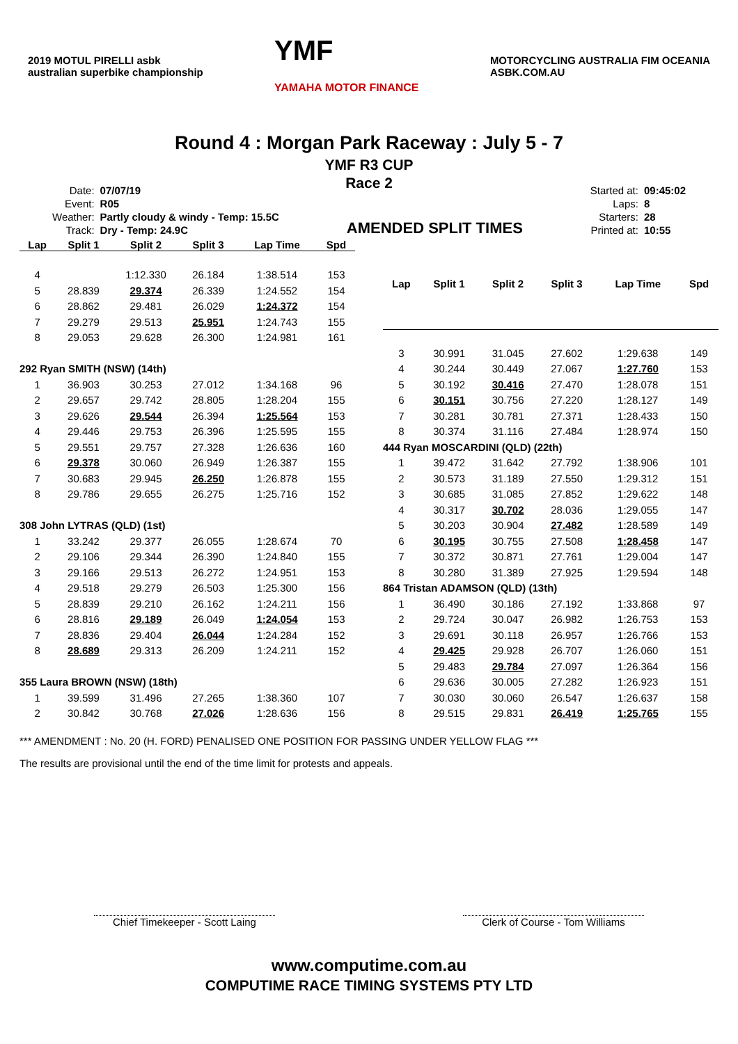2019 MOTUL PIRELLI asbk
australian superbike championship
YMF
YAMAHA MOTOR FINANCE
MOTORCYCLING AUSTRALIA FIM OCEANIA
ASBK.COM.AU
Round 4 : Morgan Park Raceway : July 5 - 7
YMF R3 CUP
Race 2
| Date: | 07/07/19 |
| Event: | R05 |
| Weather: | Partly cloudy & windy - Temp: 15.5C |
| Track: | Dry - Temp: 24.9C |
AMENDED SPLIT TIMES
| Started at: | 09:45:02 |
| Laps: | 8 |
| Starters: | 28 |
| Printed at: | 10:55 |
| Lap | Split 1 | Split 2 | Split 3 | Lap Time | Spd |
| --- | --- | --- | --- | --- | --- |
| 4 | | 1:12.330 | 26.184 | 1:38.514 | 153 |
| 5 | 28.839 | 29.374 | 26.339 | 1:24.552 | 154 |
| 6 | 28.862 | 29.481 | 26.029 | 1:24.372 | 154 |
| 7 | 29.279 | 29.513 | 25.951 | 1:24.743 | 155 |
| 8 | 29.053 | 29.628 | 26.300 | 1:24.981 | 161 |
| 292 Ryan SMITH (NSW) (14th) | | | | | |
| 1 | 36.903 | 30.253 | 27.012 | 1:34.168 | 96 |
| 2 | 29.657 | 29.742 | 28.805 | 1:28.204 | 155 |
| 3 | 29.626 | 29.544 | 26.394 | 1:25.564 | 153 |
| 4 | 29.446 | 29.753 | 26.396 | 1:25.595 | 155 |
| 5 | 29.551 | 29.757 | 27.328 | 1:26.636 | 160 |
| 6 | 29.378 | 30.060 | 26.949 | 1:26.387 | 155 |
| 7 | 30.683 | 29.945 | 26.250 | 1:26.878 | 155 |
| 8 | 29.786 | 29.655 | 26.275 | 1:25.716 | 152 |
| 308 John LYTRAS (QLD) (1st) | | | | | |
| 1 | 33.242 | 29.377 | 26.055 | 1:28.674 | 70 |
| 2 | 29.106 | 29.344 | 26.390 | 1:24.840 | 155 |
| 3 | 29.166 | 29.513 | 26.272 | 1:24.951 | 153 |
| 4 | 29.518 | 29.279 | 26.503 | 1:25.300 | 156 |
| 5 | 28.839 | 29.210 | 26.162 | 1:24.211 | 156 |
| 6 | 28.816 | 29.189 | 26.049 | 1:24.054 | 153 |
| 7 | 28.836 | 29.404 | 26.044 | 1:24.284 | 152 |
| 8 | 28.689 | 29.313 | 26.209 | 1:24.211 | 152 |
| 355 Laura BROWN (NSW) (18th) | | | | | |
| 1 | 39.599 | 31.496 | 27.265 | 1:38.360 | 107 |
| 2 | 30.842 | 30.768 | 27.026 | 1:28.636 | 156 |
| Lap | Split 1 | Split 2 | Split 3 | Lap Time | Spd |
| --- | --- | --- | --- | --- | --- |
| 3 | 30.991 | 31.045 | 27.602 | 1:29.638 | 149 |
| 4 | 30.244 | 30.449 | 27.067 | 1:27.760 | 153 |
| 5 | 30.192 | 30.416 | 27.470 | 1:28.078 | 151 |
| 6 | 30.151 | 30.756 | 27.220 | 1:28.127 | 149 |
| 7 | 30.281 | 30.781 | 27.371 | 1:28.433 | 150 |
| 8 | 30.374 | 31.116 | 27.484 | 1:28.974 | 150 |
| 444 Ryan MOSCARDINI (QLD) (22th) | | | | | |
| 1 | 39.472 | 31.642 | 27.792 | 1:38.906 | 101 |
| 2 | 30.573 | 31.189 | 27.550 | 1:29.312 | 151 |
| 3 | 30.685 | 31.085 | 27.852 | 1:29.622 | 148 |
| 4 | 30.317 | 30.702 | 28.036 | 1:29.055 | 147 |
| 5 | 30.203 | 30.904 | 27.482 | 1:28.589 | 149 |
| 6 | 30.195 | 30.755 | 27.508 | 1:28.458 | 147 |
| 7 | 30.372 | 30.871 | 27.761 | 1:29.004 | 147 |
| 8 | 30.280 | 31.389 | 27.925 | 1:29.594 | 148 |
| 864 Tristan ADAMSON (QLD) (13th) | | | | | |
| 1 | 36.490 | 30.186 | 27.192 | 1:33.868 | 97 |
| 2 | 29.724 | 30.047 | 26.982 | 1:26.753 | 153 |
| 3 | 29.691 | 30.118 | 26.957 | 1:26.766 | 153 |
| 4 | 29.425 | 29.928 | 26.707 | 1:26.060 | 151 |
| 5 | 29.483 | 29.784 | 27.097 | 1:26.364 | 156 |
| 6 | 29.636 | 30.005 | 27.282 | 1:26.923 | 151 |
| 7 | 30.030 | 30.060 | 26.547 | 1:26.637 | 158 |
| 8 | 29.515 | 29.831 | 26.419 | 1:25.765 | 155 |
*** AMENDMENT : No. 20 (H. FORD) PENALISED ONE POSITION FOR PASSING UNDER YELLOW FLAG ***
The results are provisional until the end of the time limit for protests and appeals.
Chief Timekeeper - Scott Laing
Clerk of Course - Tom Williams
www.computime.com.au
COMPUTIME RACE TIMING SYSTEMS PTY LTD